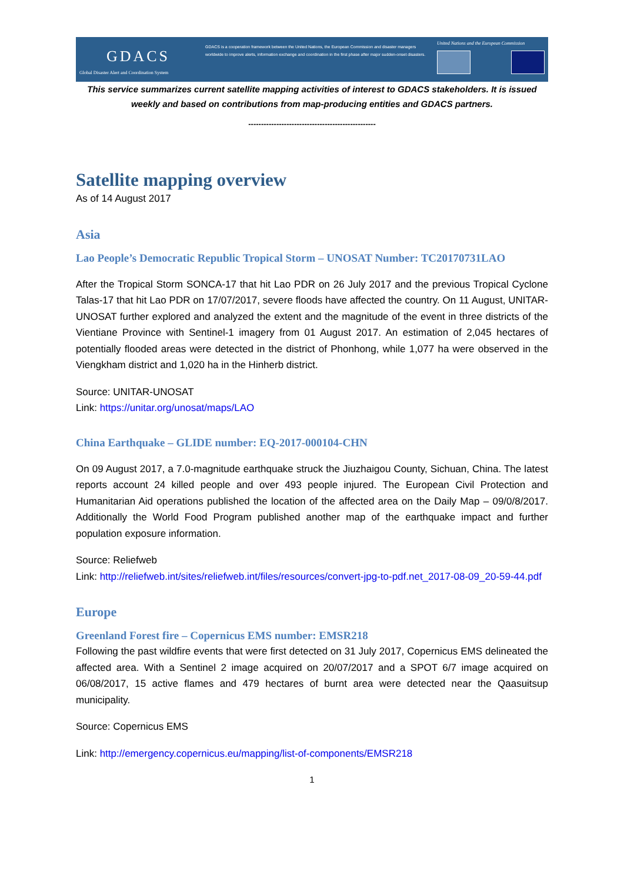GDACS
Global Disaster Alert and Coordination System
GDACS is a cooperation framework between the United Nations, the European Commission and disaster managers worldwide to improve alerts, information exchange and coordination in the first phase after major sudden-onset disasters.
United Nations and the European Commission
This service summarizes current satellite mapping activities of interest to GDACS stakeholders. It is issued weekly and based on contributions from map-producing entities and GDACS partners.
--------------------------------------------------
Satellite mapping overview
As of 14 August 2017
Asia
Lao People’s Democratic Republic Tropical Storm – UNOSAT Number: TC20170731LAO
After the Tropical Storm SONCA-17 that hit Lao PDR on 26 July 2017 and the previous Tropical Cyclone Talas-17 that hit Lao PDR on 17/07/2017, severe floods have affected the country. On 11 August, UNITAR-UNOSAT further explored and analyzed the extent and the magnitude of the event in three districts of the Vientiane Province with Sentinel-1 imagery from 01 August 2017. An estimation of 2,045 hectares of potentially flooded areas were detected in the district of Phonhong, while 1,077 ha were observed in the Viengkham district and 1,020 ha in the Hinherb district.
Source: UNITAR-UNOSAT
Link: https://unitar.org/unosat/maps/LAO
China Earthquake – GLIDE number: EQ-2017-000104-CHN
On 09 August 2017, a 7.0-magnitude earthquake struck the Jiuzhaigou County, Sichuan, China. The latest reports account 24 killed people and over 493 people injured. The European Civil Protection and Humanitarian Aid operations published the location of the affected area on the Daily Map – 09/0/8/2017. Additionally the World Food Program published another map of the earthquake impact and further population exposure information.
Source: Reliefweb
Link: http://reliefweb.int/sites/reliefweb.int/files/resources/convert-jpg-to-pdf.net_2017-08-09_20-59-44.pdf
Europe
Greenland Forest fire – Copernicus EMS number: EMSR218
Following the past wildfire events that were first detected on 31 July 2017, Copernicus EMS delineated the affected area. With a Sentinel 2 image acquired on 20/07/2017 and a SPOT 6/7 image acquired on 06/08/2017, 15 active flames and 479 hectares of burnt area were detected near the Qaasuitsup municipality.
Source: Copernicus EMS
Link: http://emergency.copernicus.eu/mapping/list-of-components/EMSR218
1